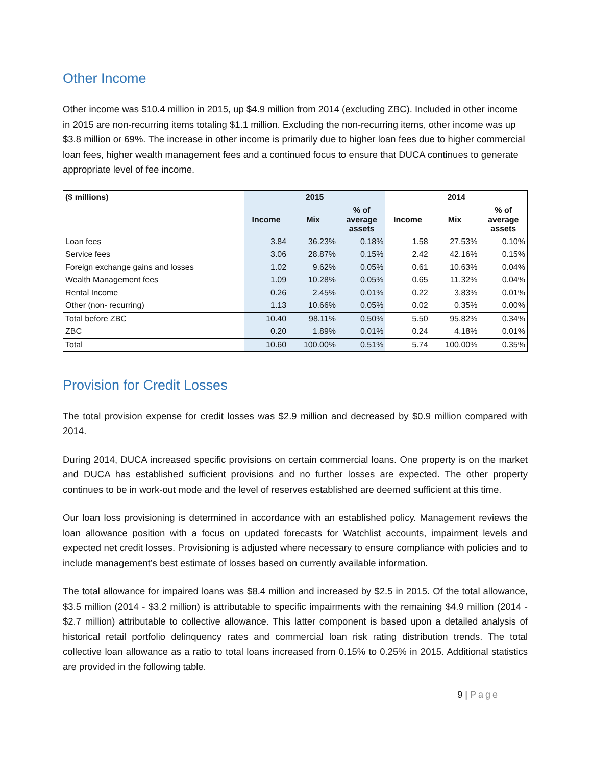Other Income
Other income was $10.4 million in 2015, up $4.9 million from 2014 (excluding ZBC). Included in other income in 2015 are non-recurring items totaling $1.1 million. Excluding the non-recurring items, other income was up $3.8 million or 69%. The increase in other income is primarily due to higher loan fees due to higher commercial loan fees, higher wealth management fees and a continued focus to ensure that DUCA continues to generate appropriate level of fee income.
| ($ millions) | 2015 | | | 2014 | | |
| --- | --- | --- | --- | --- | --- | --- |
| | Income | Mix | % of average assets | Income | Mix | % of average assets |
| Loan fees | 3.84 | 36.23% | 0.18% | 1.58 | 27.53% | 0.10% |
| Service fees | 3.06 | 28.87% | 0.15% | 2.42 | 42.16% | 0.15% |
| Foreign exchange gains and losses | 1.02 | 9.62% | 0.05% | 0.61 | 10.63% | 0.04% |
| Wealth Management fees | 1.09 | 10.28% | 0.05% | 0.65 | 11.32% | 0.04% |
| Rental Income | 0.26 | 2.45% | 0.01% | 0.22 | 3.83% | 0.01% |
| Other (non- recurring) | 1.13 | 10.66% | 0.05% | 0.02 | 0.35% | 0.00% |
| Total before ZBC | 10.40 | 98.11% | 0.50% | 5.50 | 95.82% | 0.34% |
| ZBC | 0.20 | 1.89% | 0.01% | 0.24 | 4.18% | 0.01% |
| Total | 10.60 | 100.00% | 0.51% | 5.74 | 100.00% | 0.35% |
Provision for Credit Losses
The total provision expense for credit losses was $2.9 million and decreased by $0.9 million compared with 2014.
During 2014, DUCA increased specific provisions on certain commercial loans. One property is on the market and DUCA has established sufficient provisions and no further losses are expected. The other property continues to be in work-out mode and the level of reserves established are deemed sufficient at this time.
Our loan loss provisioning is determined in accordance with an established policy. Management reviews the loan allowance position with a focus on updated forecasts for Watchlist accounts, impairment levels and expected net credit losses. Provisioning is adjusted where necessary to ensure compliance with policies and to include management’s best estimate of losses based on currently available information.
The total allowance for impaired loans was $8.4 million and increased by $2.5 in 2015. Of the total allowance, $3.5 million (2014 - $3.2 million) is attributable to specific impairments with the remaining $4.9 million (2014 - $2.7 million) attributable to collective allowance. This latter component is based upon a detailed analysis of historical retail portfolio delinquency rates and commercial loan risk rating distribution trends. The total collective loan allowance as a ratio to total loans increased from 0.15% to 0.25% in 2015. Additional statistics are provided in the following table.
9 | Page